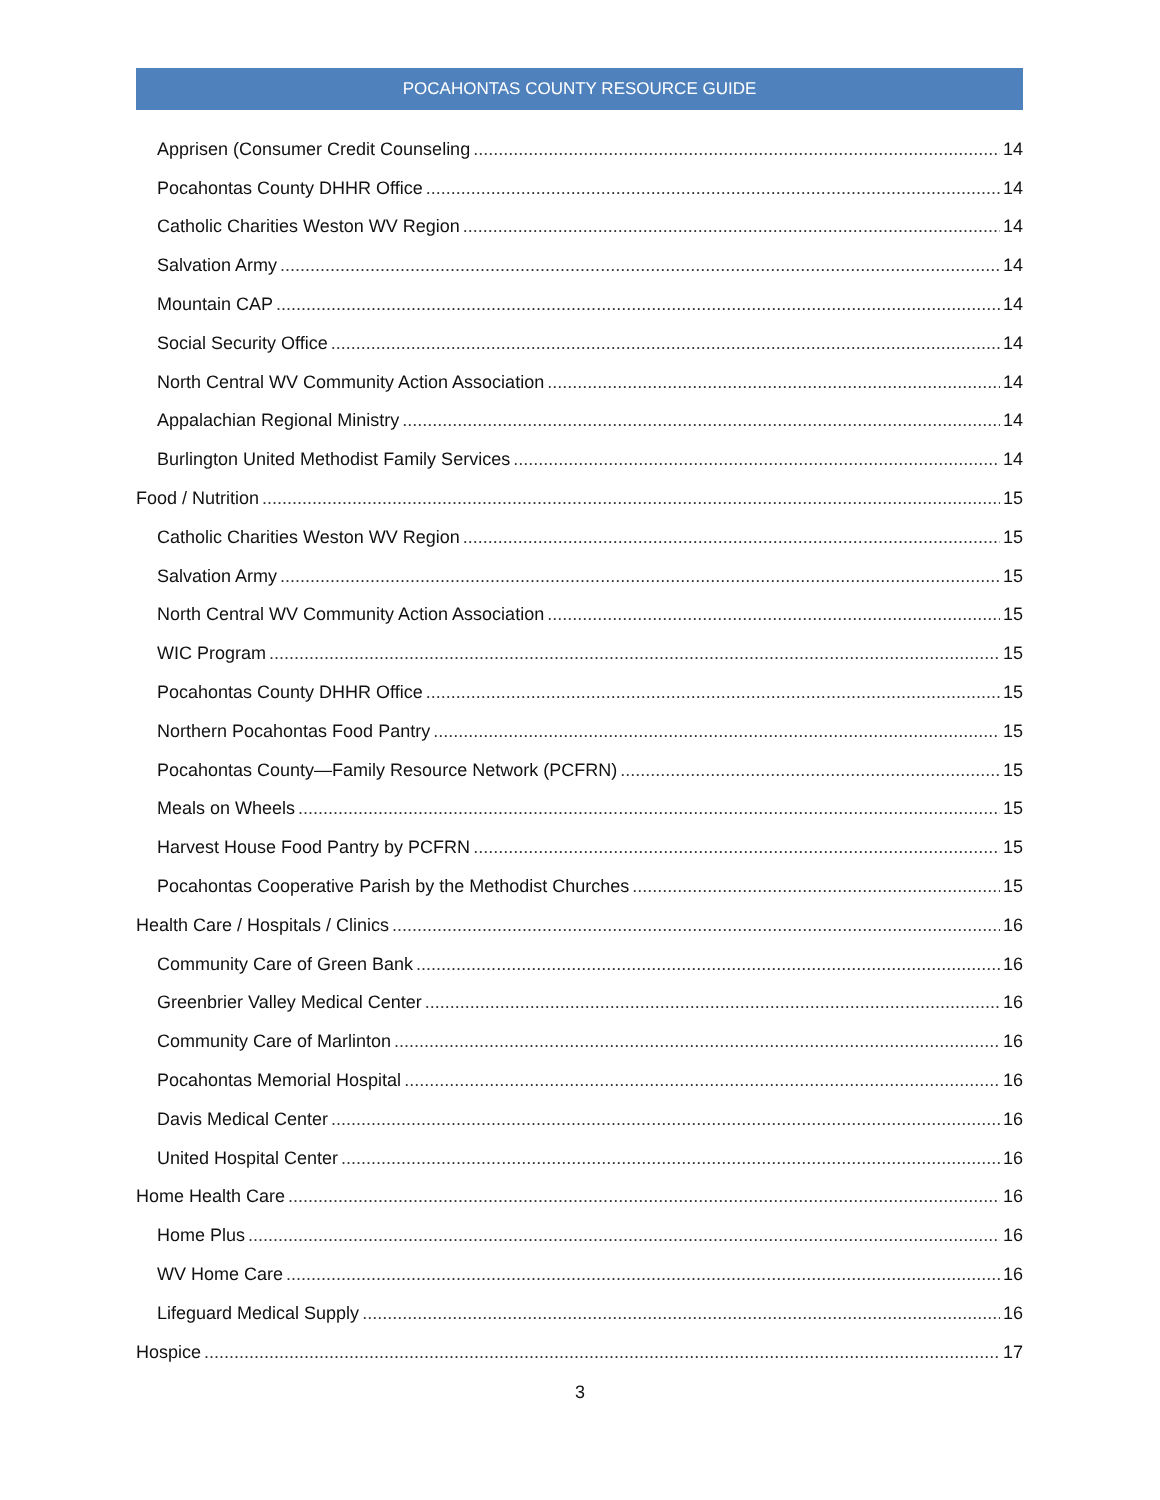POCAHONTAS COUNTY RESOURCE GUIDE
Apprisen (Consumer Credit Counseling 14
Pocahontas County DHHR Office 14
Catholic Charities Weston WV Region 14
Salvation Army 14
Mountain CAP 14
Social Security Office 14
North Central WV Community Action Association 14
Appalachian Regional Ministry 14
Burlington United Methodist Family Services 14
Food / Nutrition 15
Catholic Charities Weston WV Region 15
Salvation Army 15
North Central WV Community Action Association 15
WIC Program 15
Pocahontas County DHHR Office 15
Northern Pocahontas Food Pantry 15
Pocahontas County—Family Resource Network (PCFRN) 15
Meals on Wheels 15
Harvest House Food Pantry by PCFRN 15
Pocahontas Cooperative Parish by the Methodist Churches 15
Health Care / Hospitals / Clinics 16
Community Care of Green Bank 16
Greenbrier Valley Medical Center 16
Community Care of Marlinton 16
Pocahontas Memorial Hospital 16
Davis Medical Center 16
United Hospital Center 16
Home Health Care 16
Home Plus 16
WV Home Care 16
Lifeguard Medical Supply 16
Hospice 17
3